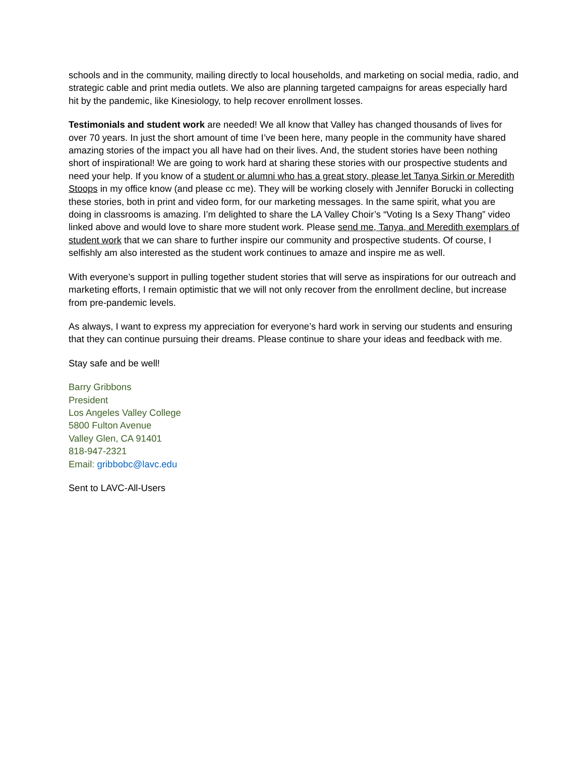schools and in the community, mailing directly to local households, and marketing on social media, radio, and strategic cable and print media outlets. We also are planning targeted campaigns for areas especially hard hit by the pandemic, like Kinesiology, to help recover enrollment losses.
Testimonials and student work are needed! We all know that Valley has changed thousands of lives for over 70 years. In just the short amount of time I’ve been here, many people in the community have shared amazing stories of the impact you all have had on their lives. And, the student stories have been nothing short of inspirational! We are going to work hard at sharing these stories with our prospective students and need your help. If you know of a student or alumni who has a great story, please let Tanya Sirkin or Meredith Stoops in my office know (and please cc me). They will be working closely with Jennifer Borucki in collecting these stories, both in print and video form, for our marketing messages. In the same spirit, what you are doing in classrooms is amazing. I’m delighted to share the LA Valley Choir’s “Voting Is a Sexy Thang” video linked above and would love to share more student work. Please send me, Tanya, and Meredith exemplars of student work that we can share to further inspire our community and prospective students. Of course, I selfishly am also interested as the student work continues to amaze and inspire me as well.
With everyone’s support in pulling together student stories that will serve as inspirations for our outreach and marketing efforts, I remain optimistic that we will not only recover from the enrollment decline, but increase from pre-pandemic levels.
As always, I want to express my appreciation for everyone’s hard work in serving our students and ensuring that they can continue pursuing their dreams. Please continue to share your ideas and feedback with me.
Stay safe and be well!
Barry Gribbons
President
Los Angeles Valley College
5800 Fulton Avenue
Valley Glen, CA 91401
818-947-2321
Email: gribbobc@lavc.edu
Sent to LAVC-All-Users